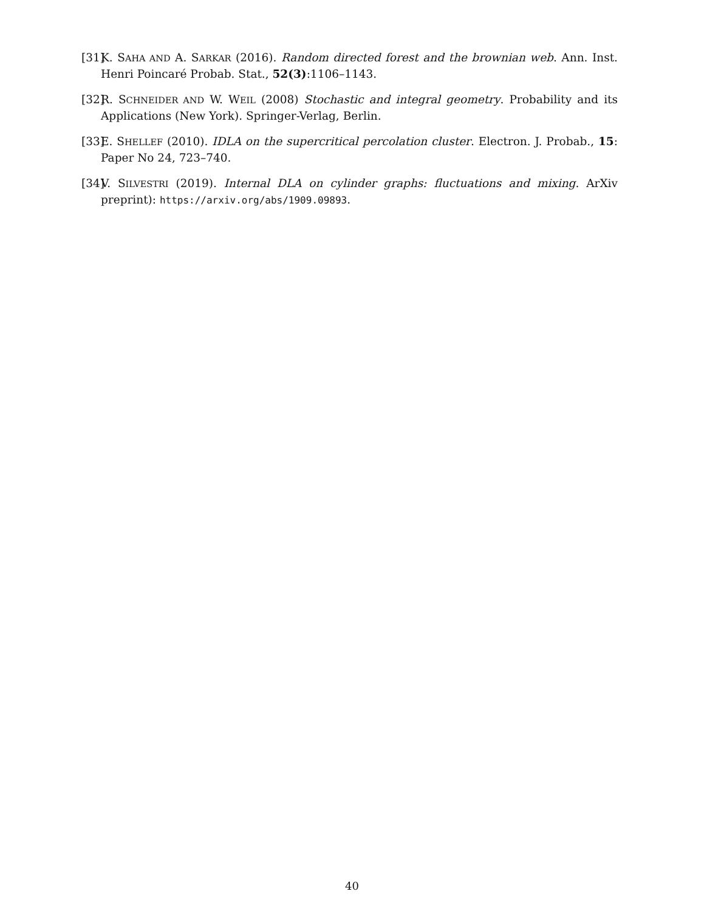[31] K. SAHA AND A. SARKAR (2016). Random directed forest and the brownian web. Ann. Inst. Henri Poincaré Probab. Stat., 52(3):1106–1143.
[32] R. SCHNEIDER AND W. WEIL (2008) Stochastic and integral geometry. Probability and its Applications (New York). Springer-Verlag, Berlin.
[33] E. SHELLEF (2010). IDLA on the supercritical percolation cluster. Electron. J. Probab., 15: Paper No 24, 723–740.
[34] V. SILVESTRI (2019). Internal DLA on cylinder graphs: fluctuations and mixing. ArXiv preprint): https://arxiv.org/abs/1909.09893.
40